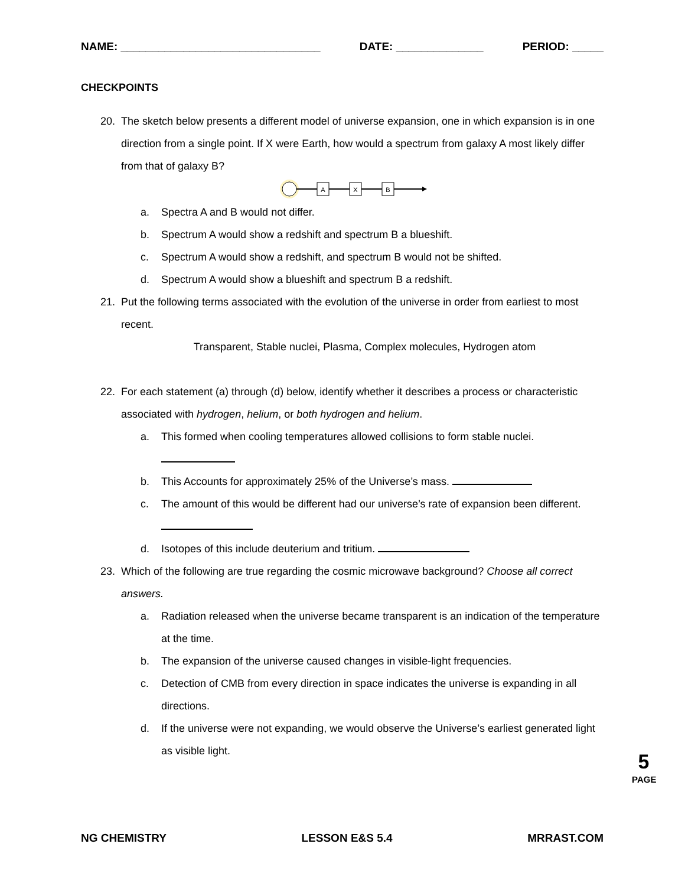NAME: ________________________________ DATE: ______________ PERIOD: _____
CHECKPOINTS
20. The sketch below presents a different model of universe expansion, one in which expansion is in one direction from a single point. If X were Earth, how would a spectrum from galaxy A most likely differ from that of galaxy B?
A
X
B
a. Spectra A and B would not differ.
b. Spectrum A would show a redshift and spectrum B a blueshift.
c. Spectrum A would show a redshift, and spectrum B would not be shifted.
d. Spectrum A would show a blueshift and spectrum B a redshift.
21. Put the following terms associated with the evolution of the universe in order from earliest to most recent.
Transparent, Stable nuclei, Plasma, Complex molecules, Hydrogen atom
22. For each statement (a) through (d) below, identify whether it describes a process or characteristic associated with hydrogen, helium, or both hydrogen and helium.
a. This formed when cooling temperatures allowed collisions to form stable nuclei.
b. This Accounts for approximately 25% of the Universe’s mass.
c. The amount of this would be different had our universe’s rate of expansion been different.
d. Isotopes of this include deuterium and tritium.
23. Which of the following are true regarding the cosmic microwave background? Choose all correct answers.
a. Radiation released when the universe became transparent is an indication of the temperature at the time.
b. The expansion of the universe caused changes in visible-light frequencies.
c. Detection of CMB from every direction in space indicates the universe is expanding in all directions.
d. If the universe were not expanding, we would observe the Universe’s earliest generated light as visible light.
5
PAGE
NG CHEMISTRY LESSON E&S 5.4 MRRAST.COM